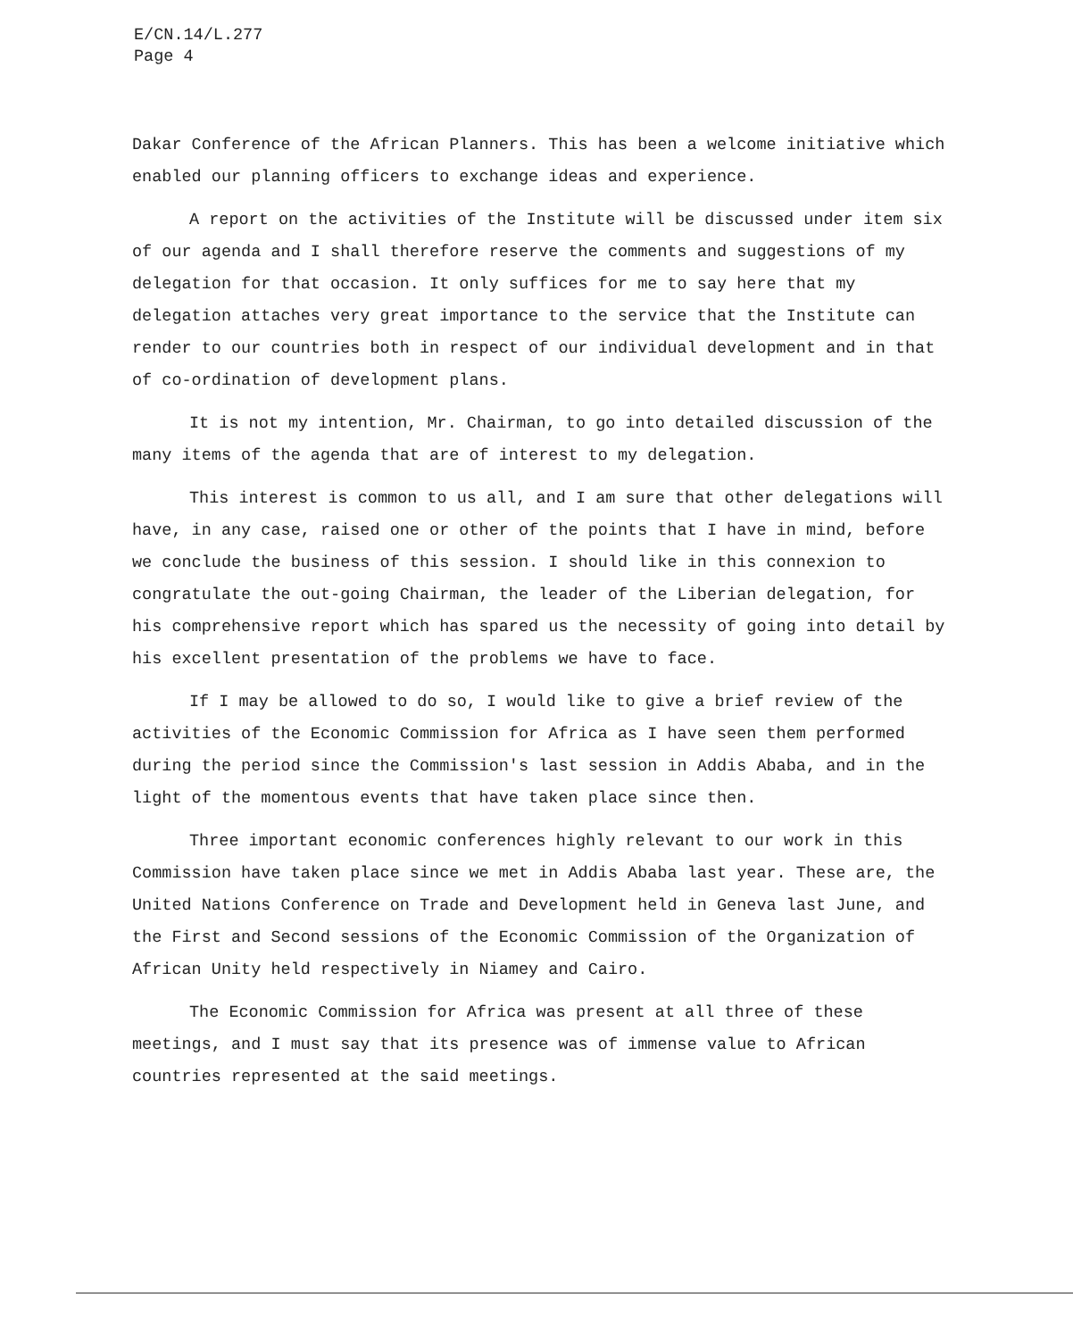E/CN.14/L.277
Page 4
Dakar Conference of the African Planners. This has been a welcome initiative which enabled our planning officers to exchange ideas and experience.
A report on the activities of the Institute will be discussed under item six of our agenda and I shall therefore reserve the comments and suggestions of my delegation for that occasion. It only suffices for me to say here that my delegation attaches very great importance to the service that the Institute can render to our countries both in respect of our individual development and in that of co-ordination of development plans.
It is not my intention, Mr. Chairman, to go into detailed discussion of the many items of the agenda that are of interest to my delegation.
This interest is common to us all, and I am sure that other delegations will have, in any case, raised one or other of the points that I have in mind, before we conclude the business of this session. I should like in this connexion to congratulate the out-going Chairman, the leader of the Liberian delegation, for his comprehensive report which has spared us the necessity of going into detail by his excellent presentation of the problems we have to face.
If I may be allowed to do so, I would like to give a brief review of the activities of the Economic Commission for Africa as I have seen them performed during the period since the Commission's last session in Addis Ababa, and in the light of the momentous events that have taken place since then.
Three important economic conferences highly relevant to our work in this Commission have taken place since we met in Addis Ababa last year. These are, the United Nations Conference on Trade and Development held in Geneva last June, and the First and Second sessions of the Economic Commission of the Organization of African Unity held respectively in Niamey and Cairo.
The Economic Commission for Africa was present at all three of these meetings, and I must say that its presence was of immense value to African countries represented at the said meetings.